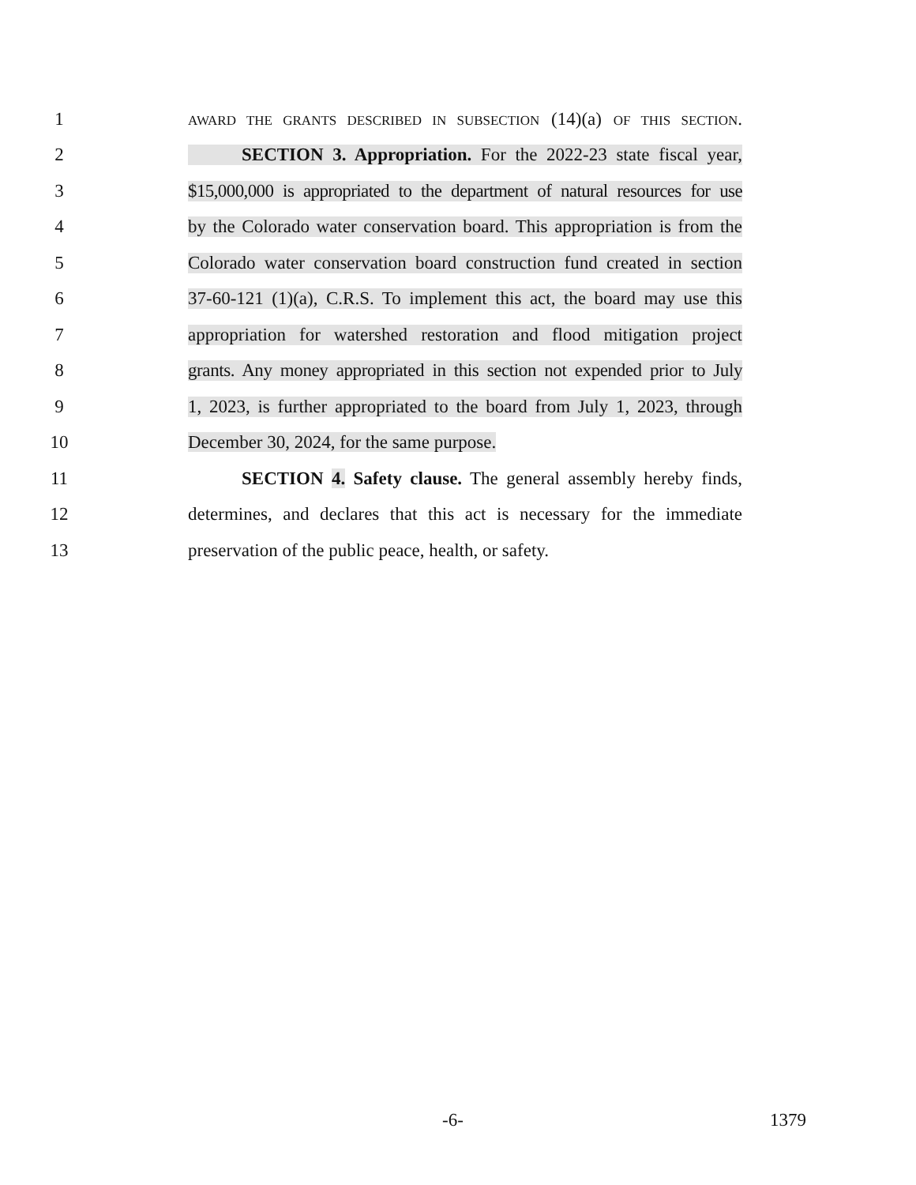1
AWARD THE GRANTS DESCRIBED IN SUBSECTION (14)(a) OF THIS SECTION.
2
SECTION 3. Appropriation. For the 2022-23 state fiscal year,
3
$15,000,000 is appropriated to the department of natural resources for use
4
by the Colorado water conservation board. This appropriation is from the
5
Colorado water conservation board construction fund created in section
6
37-60-121 (1)(a), C.R.S. To implement this act, the board may use this
7
appropriation for watershed restoration and flood mitigation project
8
grants. Any money appropriated in this section not expended prior to July
9
1, 2023, is further appropriated to the board from July 1, 2023, through
10 December 30, 2024, for the same purpose.
11
SECTION 4. Safety clause. The general assembly hereby finds,
12
determines, and declares that this act is necessary for the immediate
13
preservation of the public peace, health, or safety.
-6- 1379